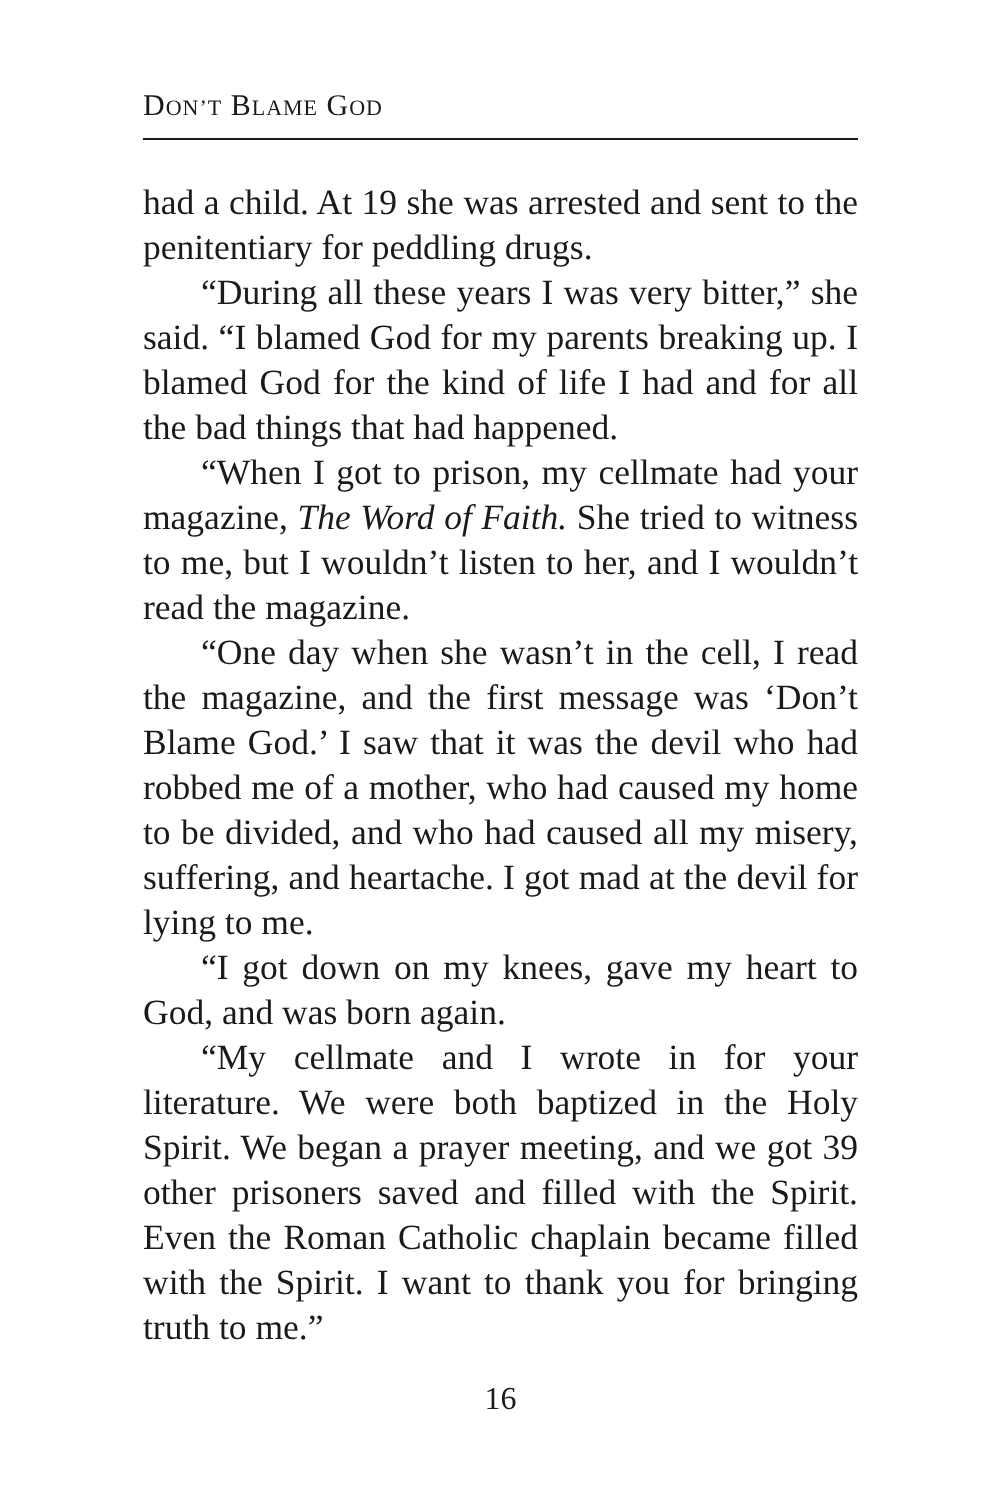DON’T BLAME GOD
had a child. At 19 she was arrested and sent to the penitentiary for peddling drugs.
“During all these years I was very bitter,” she said. “I blamed God for my parents breaking up. I blamed God for the kind of life I had and for all the bad things that had happened.
“When I got to prison, my cellmate had your magazine, The Word of Faith. She tried to witness to me, but I wouldn’t listen to her, and I wouldn’t read the magazine.
“One day when she wasn’t in the cell, I read the magazine, and the first message was ‘Don’t Blame God.’ I saw that it was the devil who had robbed me of a mother, who had caused my home to be divided, and who had caused all my misery, suffering, and heartache. I got mad at the devil for lying to me.
“I got down on my knees, gave my heart to God, and was born again.
“My cellmate and I wrote in for your literature. We were both baptized in the Holy Spirit. We began a prayer meeting, and we got 39 other prisoners saved and filled with the Spirit. Even the Roman Catholic chaplain became filled with the Spirit. I want to thank you for bringing truth to me.”
16